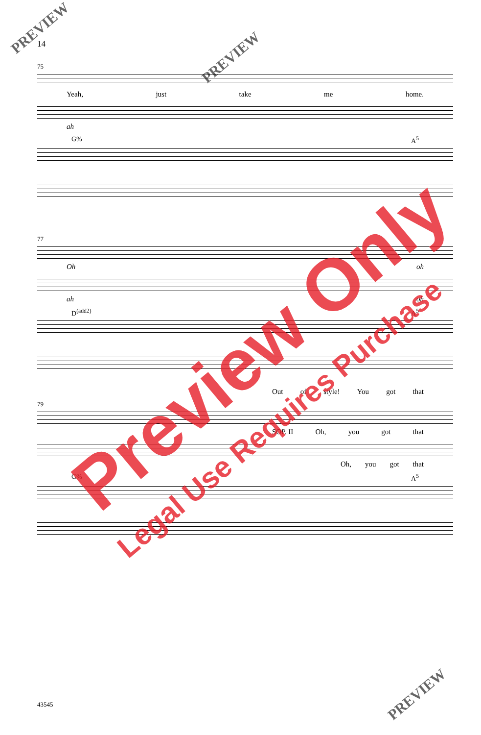14
75
Yeah, just take me home.
ah
G% A<sup>5</sup>
77
Oh oh
ah oh
D<sup>(add2)</sup> A<sup>5</sup>
Out of style! You got that
79
SOP. II Oh, you got that
Oh, you got that
G% A<sup>5</sup>
43545
Preview Only
Legal Use Requires Purchase
PREVIEW
PREVIEW
PREVIEW